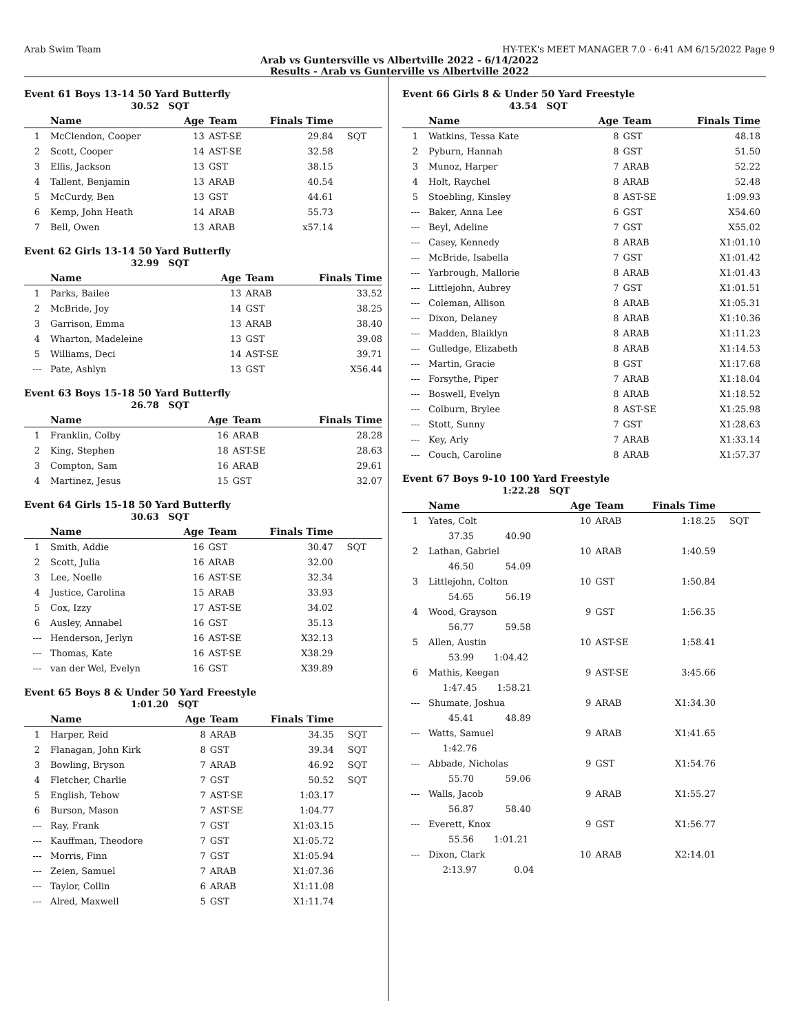Arab Swim Team HY-TEK's MEET MANAGER 7.0 - 6:41 AM 6/15/2022 Page 9
Arab vs Guntersville vs Albertville 2022 - 6/14/2022
Results - Arab vs Gunterville vs Albertville 2022
Event 61 Boys 13-14 50 Yard Butterfly
30.52 SQT
| | Name | Age | Team | Finals Time | |
| --- | --- | --- | --- | --- | --- |
| 1 | McClendon, Cooper | 13 | AST-SE | 29.84 | SQT |
| 2 | Scott, Cooper | 14 | AST-SE | 32.58 | |
| 3 | Ellis, Jackson | 13 | GST | 38.15 | |
| 4 | Tallent, Benjamin | 13 | ARAB | 40.54 | |
| 5 | McCurdy, Ben | 13 | GST | 44.61 | |
| 6 | Kemp, John Heath | 14 | ARAB | 55.73 | |
| 7 | Bell, Owen | 13 | ARAB | x57.14 | |
Event 62 Girls 13-14 50 Yard Butterfly
32.99 SQT
| | Name | Age | Team | Finals Time | |
| --- | --- | --- | --- | --- | --- |
| 1 | Parks, Bailee | 13 | ARAB | 33.52 | |
| 2 | McBride, Joy | 14 | GST | 38.25 | |
| 3 | Garrison, Emma | 13 | ARAB | 38.40 | |
| 4 | Wharton, Madeleine | 13 | GST | 39.08 | |
| 5 | Williams, Deci | 14 | AST-SE | 39.71 | |
| --- | Pate, Ashlyn | 13 | GST | X56.44 | |
Event 63 Boys 15-18 50 Yard Butterfly
26.78 SQT
| | Name | Age | Team | Finals Time | |
| --- | --- | --- | --- | --- | --- |
| 1 | Franklin, Colby | 16 | ARAB | 28.28 | |
| 2 | King, Stephen | 18 | AST-SE | 28.63 | |
| 3 | Compton, Sam | 16 | ARAB | 29.61 | |
| 4 | Martinez, Jesus | 15 | GST | 32.07 | |
Event 64 Girls 15-18 50 Yard Butterfly
30.63 SQT
| | Name | Age | Team | Finals Time | |
| --- | --- | --- | --- | --- | --- |
| 1 | Smith, Addie | 16 | GST | 30.47 | SQT |
| 2 | Scott, Julia | 16 | ARAB | 32.00 | |
| 3 | Lee, Noelle | 16 | AST-SE | 32.34 | |
| 4 | Justice, Carolina | 15 | ARAB | 33.93 | |
| 5 | Cox, Izzy | 17 | AST-SE | 34.02 | |
| 6 | Ausley, Annabel | 16 | GST | 35.13 | |
| --- | Henderson, Jerlyn | 16 | AST-SE | X32.13 | |
| --- | Thomas, Kate | 16 | AST-SE | X38.29 | |
| --- | van der Wel, Evelyn | 16 | GST | X39.89 | |
Event 65 Boys 8 & Under 50 Yard Freestyle
1:01.20 SQT
| | Name | Age | Team | Finals Time | |
| --- | --- | --- | --- | --- | --- |
| 1 | Harper, Reid | 8 | ARAB | 34.35 | SQT |
| 2 | Flanagan, John Kirk | 8 | GST | 39.34 | SQT |
| 3 | Bowling, Bryson | 7 | ARAB | 46.92 | SQT |
| 4 | Fletcher, Charlie | 7 | GST | 50.52 | SQT |
| 5 | English, Tebow | 7 | AST-SE | 1:03.17 | |
| 6 | Burson, Mason | 7 | AST-SE | 1:04.77 | |
| --- | Ray, Frank | 7 | GST | X1:03.15 | |
| --- | Kauffman, Theodore | 7 | GST | X1:05.72 | |
| --- | Morris, Finn | 7 | GST | X1:05.94 | |
| --- | Zeien, Samuel | 7 | ARAB | X1:07.36 | |
| --- | Taylor, Collin | 6 | ARAB | X1:11.08 | |
| --- | Alred, Maxwell | 5 | GST | X1:11.74 | |
Event 66 Girls 8 & Under 50 Yard Freestyle
43.54 SQT
| | Name | Age | Team | Finals Time | |
| --- | --- | --- | --- | --- | --- |
| 1 | Watkins, Tessa Kate | 8 | GST | 48.18 | |
| 2 | Pyburn, Hannah | 8 | GST | 51.50 | |
| 3 | Munoz, Harper | 7 | ARAB | 52.22 | |
| 4 | Holt, Raychel | 8 | ARAB | 52.48 | |
| 5 | Stoebling, Kinsley | 8 | AST-SE | 1:09.93 | |
| --- | Baker, Anna Lee | 6 | GST | X54.60 | |
| --- | Beyl, Adeline | 7 | GST | X55.02 | |
| --- | Casey, Kennedy | 8 | ARAB | X1:01.10 | |
| --- | McBride, Isabella | 7 | GST | X1:01.42 | |
| --- | Yarbrough, Mallorie | 8 | ARAB | X1:01.43 | |
| --- | Littlejohn, Aubrey | 7 | GST | X1:01.51 | |
| --- | Coleman, Allison | 8 | ARAB | X1:05.31 | |
| --- | Dixon, Delaney | 8 | ARAB | X1:10.36 | |
| --- | Madden, Blaiklyn | 8 | ARAB | X1:11.23 | |
| --- | Gulledge, Elizabeth | 8 | ARAB | X1:14.53 | |
| --- | Martin, Gracie | 8 | GST | X1:17.68 | |
| --- | Forsythe, Piper | 7 | ARAB | X1:18.04 | |
| --- | Boswell, Evelyn | 8 | ARAB | X1:18.52 | |
| --- | Colburn, Brylee | 8 | AST-SE | X1:25.98 | |
| --- | Stott, Sunny | 7 | GST | X1:28.63 | |
| --- | Key, Arly | 7 | ARAB | X1:33.14 | |
| --- | Couch, Caroline | 8 | ARAB | X1:57.37 | |
Event 67 Boys 9-10 100 Yard Freestyle
1:22.28 SQT
| | Name | Age | Team | Finals Time | |
| --- | --- | --- | --- | --- | --- |
| 1 | Yates, Colt | 10 | ARAB | 1:18.25 | SQT |
| | 37.35 40.90 | | | | |
| 2 | Lathan, Gabriel | 10 | ARAB | 1:40.59 | |
| | 46.50 54.09 | | | | |
| 3 | Littlejohn, Colton | 10 | GST | 1:50.84 | |
| | 54.65 56.19 | | | | |
| 4 | Wood, Grayson | 9 | GST | 1:56.35 | |
| | 56.77 59.58 | | | | |
| 5 | Allen, Austin | 10 | AST-SE | 1:58.41 | |
| | 53.99 1:04.42 | | | | |
| 6 | Mathis, Keegan | 9 | AST-SE | 3:45.66 | |
| | 1:47.45 1:58.21 | | | | |
| --- | Shumate, Joshua | 9 | ARAB | X1:34.30 | |
| | 45.41 48.89 | | | | |
| --- | Watts, Samuel | 9 | ARAB | X1:41.65 | |
| | 1:42.76 | | | | |
| --- | Abbade, Nicholas | 9 | GST | X1:54.76 | |
| | 55.70 59.06 | | | | |
| --- | Walls, Jacob | 9 | ARAB | X1:55.27 | |
| | 56.87 58.40 | | | | |
| --- | Everett, Knox | 9 | GST | X1:56.77 | |
| | 55.56 1:01.21 | | | | |
| --- | Dixon, Clark | 10 | ARAB | X2:14.01 | |
| | 2:13.97 0.04 | | | | |